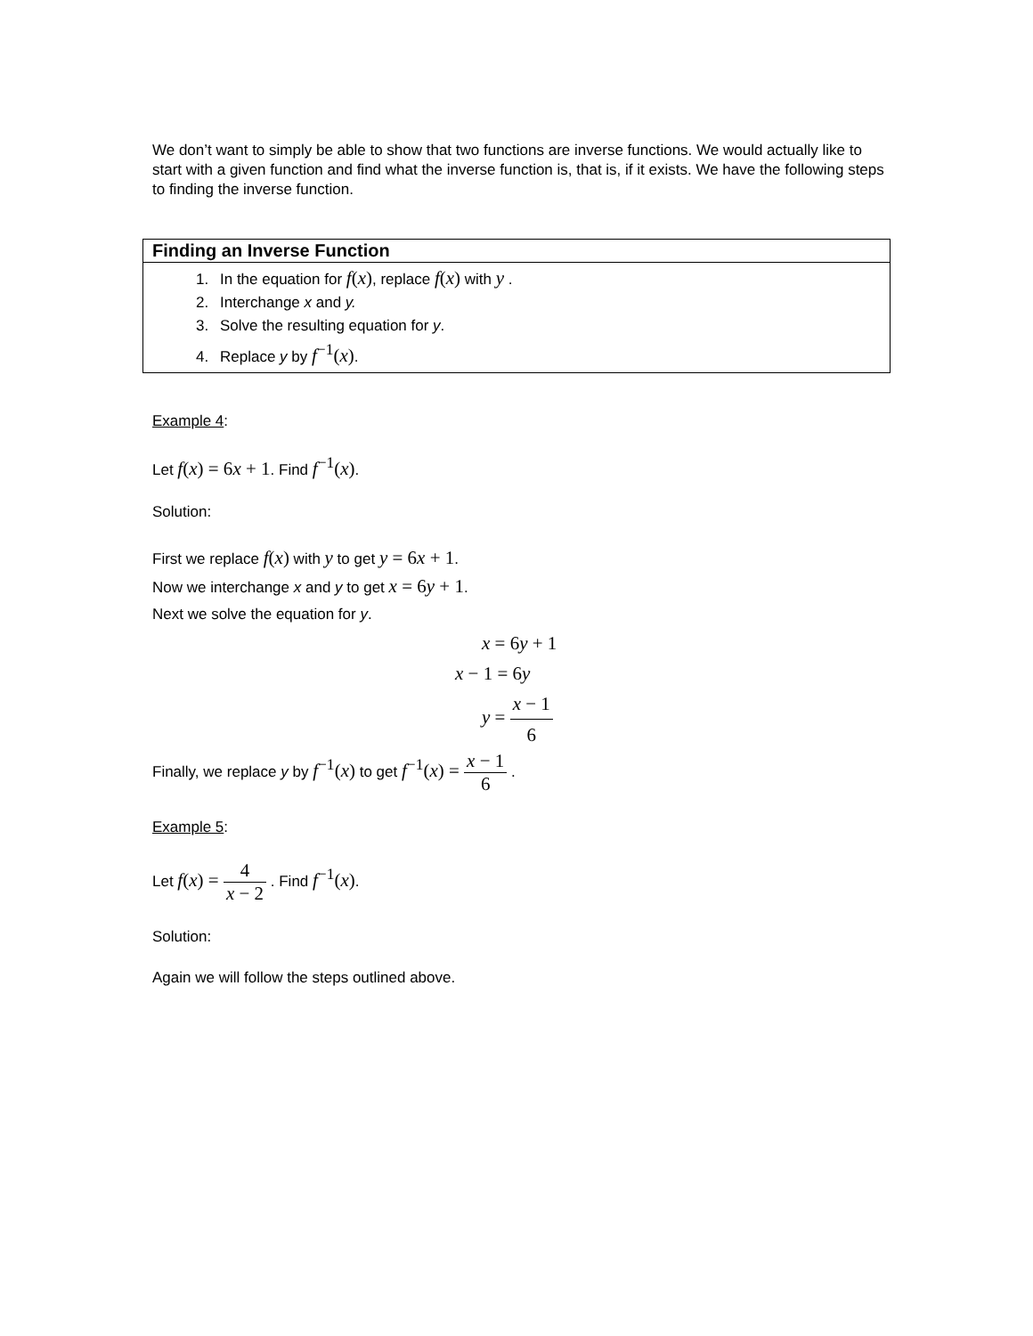We don’t want to simply be able to show that two functions are inverse functions. We would actually like to start with a given function and find what the inverse function is, that is, if it exists. We have the following steps to finding the inverse function.
Finding an Inverse Function
1. In the equation for f(x), replace f(x) with y .
2. Interchange x and y.
3. Solve the resulting equation for y.
4. Replace y by f<sup>−1</sup>(x).
Example 4:
Let f(x) = 6x + 1. Find f<sup>−1</sup>(x).
Solution:
First we replace f(x) with y to get y = 6x + 1.
Now we interchange x and y to get x = 6y + 1.
Next we solve the equation for y.
x = 6y + 1
x − 1 = 6y
y = x − 1 6
Finally, we replace y by f<sup>−1</sup>(x) to get f<sup>−1</sup>(x) = x − 1 6 .
Example 5:
Let f(x) = 4 x − 2 . Find f<sup>−1</sup>(x).
Solution:
Again we will follow the steps outlined above.